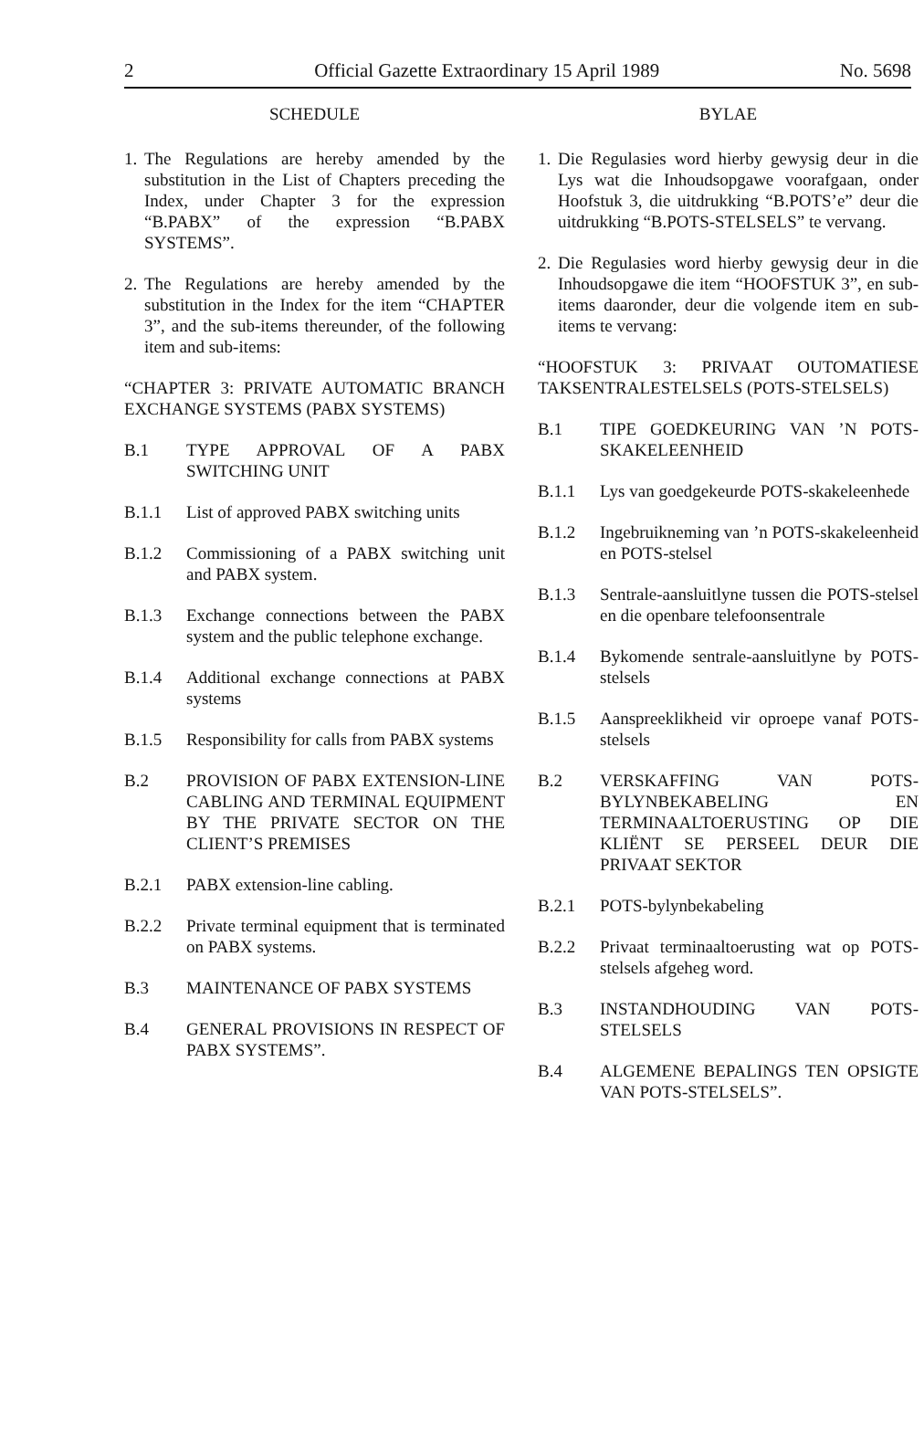2 Official Gazette Extraordinary 15 April 1989 No. 5698
SCHEDULE
1. The Regulations are hereby amended by the substitution in the List of Chapters preceding the Index, under Chapter 3 for the expression “B.PABX” of the expression “B.PABX SYSTEMS”.
2. The Regulations are hereby amended by the substitution in the Index for the item “CHAPTER 3”, and the sub-items thereunder, of the following item and sub-items:
“CHAPTER 3: PRIVATE AUTOMATIC BRANCH EXCHANGE SYSTEMS (PABX SYSTEMS)
B.1 TYPE APPROVAL OF A PABX SWITCHING UNIT
B.1.1 List of approved PABX switching units
B.1.2 Commissioning of a PABX switching unit and PABX system.
B.1.3 Exchange connections between the PABX system and the public telephone exchange.
B.1.4 Additional exchange connections at PABX systems
B.1.5 Responsibility for calls from PABX systems
B.2 PROVISION OF PABX EXTENSION-LINE CABLING AND TERMINAL EQUIPMENT BY THE PRIVATE SECTOR ON THE CLIENT’S PREMISES
B.2.1 PABX extension-line cabling.
B.2.2 Private terminal equipment that is terminated on PABX systems.
B.3 MAINTENANCE OF PABX SYSTEMS
B.4 GENERAL PROVISIONS IN RESPECT OF PABX SYSTEMS”.
BYLAE
1. Die Regulasies word hierby gewysig deur in die Lys wat die Inhoudsopgawe voorafgaan, onder Hoofstuk 3, die uitdrukking “B.POTS’e” deur die uitdrukking “B.POTS-STELSELS” te vervang.
2. Die Regulasies word hierby gewysig deur in die Inhoudsopgawe die item “HOOFSTUK 3”, en sub-items daaronder, deur die volgende item en sub-items te vervang:
“HOOFSTUK 3: PRIVAAT OUTOMATIESE TAKSENTRALESTELSELS (POTS-STELSELS)
B.1 TIPE GOEDKEURING VAN ’N POTS-SKAKELEENHEID
B.1.1 Lys van goedgekeurde POTS-skakeleenhede
B.1.2 Ingebruikneming van ’n POTS-skakeleenheid en POTS-stelsel
B.1.3 Sentrale-aansluitlyne tussen die POTS-stelsel en die openbare telefoonsentrale
B.1.4 Bykomende sentrale-aansluitlyne by POTS-stelsels
B.1.5 Aanspreeklikheid vir oproepe vanaf POTS-stelsels
B.2 VERSKAFFING VAN POTS-BYLYNBEKABELING EN TERMINAALTOERUSTING OP DIE KLIËNT SE PERSEEL DEUR DIE PRIVAAT SEKTOR
B.2.1 POTS-bylynbekabeling
B.2.2 Privaat terminaaltoerusting wat op POTS-stelsels afgeheg word.
B.3 INSTANDHOUDING VAN POTS-STELSELS
B.4 ALGEMENE BEPALINGS TEN OPSIGTE VAN POTS-STELSELS”.